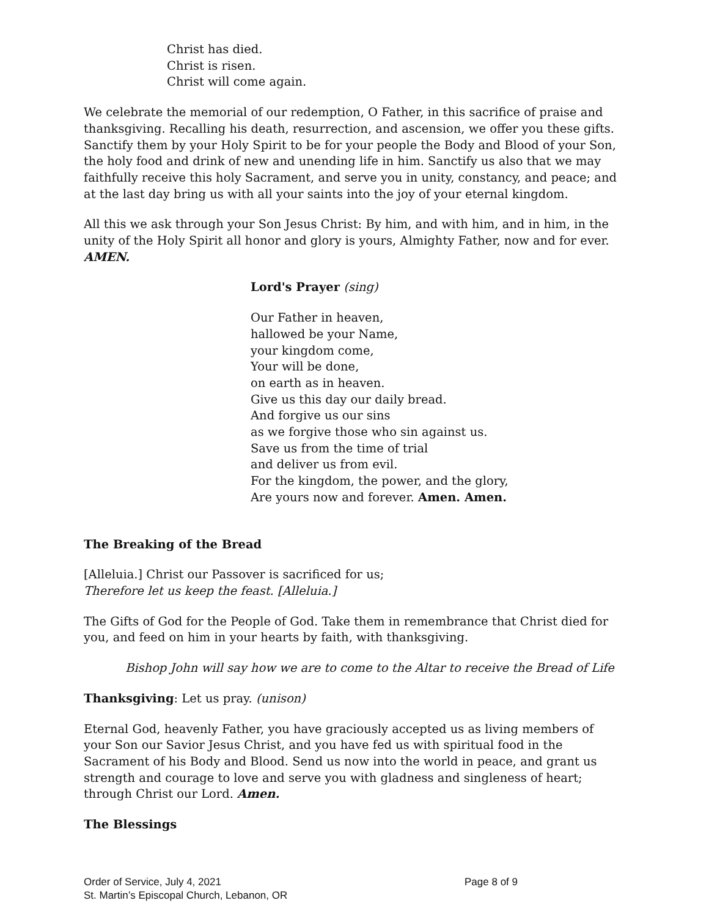Christ has died.
Christ is risen.
Christ will come again.
We celebrate the memorial of our redemption, O Father, in this sacrifice of praise and thanksgiving. Recalling his death, resurrection, and ascension, we offer you these gifts. Sanctify them by your Holy Spirit to be for your people the Body and Blood of your Son, the holy food and drink of new and unending life in him. Sanctify us also that we may faithfully receive this holy Sacrament, and serve you in unity, constancy, and peace; and at the last day bring us with all your saints into the joy of your eternal kingdom.
All this we ask through your Son Jesus Christ: By him, and with him, and in him, in the unity of the Holy Spirit all honor and glory is yours, Almighty Father, now and for ever. AMEN.
Lord's Prayer (sing)
Our Father in heaven,
hallowed be your Name,
your kingdom come,
Your will be done,
on earth as in heaven.
Give us this day our daily bread.
And forgive us our sins
as we forgive those who sin against us.
Save us from the time of trial
and deliver us from evil.
For the kingdom, the power, and the glory,
Are yours now and forever. Amen. Amen.
The Breaking of the Bread
[Alleluia.] Christ our Passover is sacrificed for us;
Therefore let us keep the feast. [Alleluia.]
The Gifts of God for the People of God. Take them in remembrance that Christ died for you, and feed on him in your hearts by faith, with thanksgiving.
Bishop John will say how we are to come to the Altar to receive the Bread of Life
Thanksgiving: Let us pray. (unison)
Eternal God, heavenly Father, you have graciously accepted us as living members of your Son our Savior Jesus Christ, and you have fed us with spiritual food in the Sacrament of his Body and Blood. Send us now into the world in peace, and grant us strength and courage to love and serve you with gladness and singleness of heart; through Christ our Lord. Amen.
The Blessings
Order of Service, July 4, 2021 Page 8 of 9
St. Martin’s Episcopal Church, Lebanon, OR